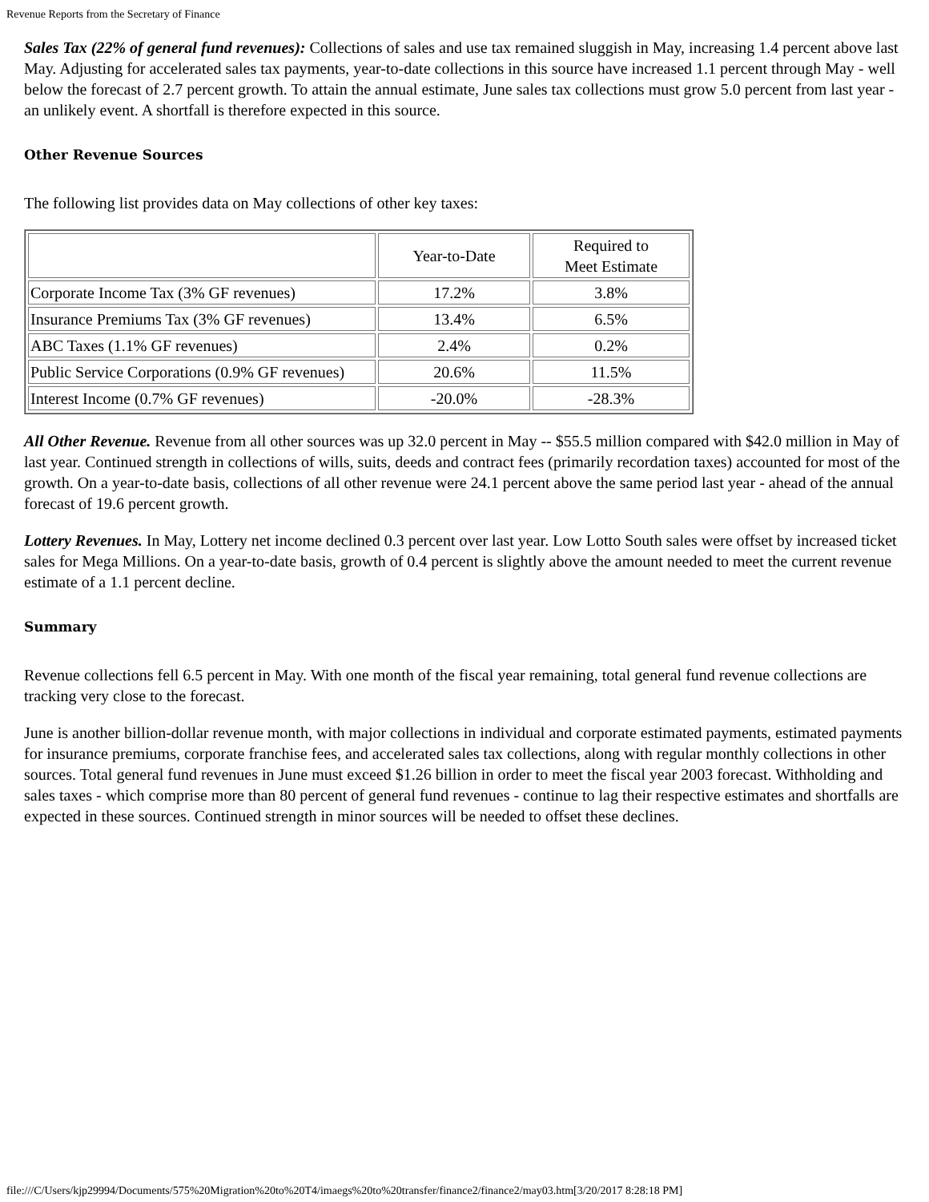Revenue Reports from the Secretary of Finance
Sales Tax (22% of general fund revenues): Collections of sales and use tax remained sluggish in May, increasing 1.4 percent above last May. Adjusting for accelerated sales tax payments, year-to-date collections in this source have increased 1.1 percent through May - well below the forecast of 2.7 percent growth. To attain the annual estimate, June sales tax collections must grow 5.0 percent from last year - an unlikely event. A shortfall is therefore expected in this source.
Other Revenue Sources
The following list provides data on May collections of other key taxes:
| | Year-to-Date | Required to Meet Estimate |
| Corporate Income Tax (3% GF revenues) | 17.2% | 3.8% |
| Insurance Premiums Tax (3% GF revenues) | 13.4% | 6.5% |
| ABC Taxes (1.1% GF revenues) | 2.4% | 0.2% |
| Public Service Corporations (0.9% GF revenues) | 20.6% | 11.5% |
| Interest Income (0.7% GF revenues) | -20.0% | -28.3% |
All Other Revenue. Revenue from all other sources was up 32.0 percent in May -- $55.5 million compared with $42.0 million in May of last year. Continued strength in collections of wills, suits, deeds and contract fees (primarily recordation taxes) accounted for most of the growth. On a year-to-date basis, collections of all other revenue were 24.1 percent above the same period last year - ahead of the annual forecast of 19.6 percent growth.
Lottery Revenues. In May, Lottery net income declined 0.3 percent over last year. Low Lotto South sales were offset by increased ticket sales for Mega Millions. On a year-to-date basis, growth of 0.4 percent is slightly above the amount needed to meet the current revenue estimate of a 1.1 percent decline.
Summary
Revenue collections fell 6.5 percent in May. With one month of the fiscal year remaining, total general fund revenue collections are tracking very close to the forecast.
June is another billion-dollar revenue month, with major collections in individual and corporate estimated payments, estimated payments for insurance premiums, corporate franchise fees, and accelerated sales tax collections, along with regular monthly collections in other sources. Total general fund revenues in June must exceed $1.26 billion in order to meet the fiscal year 2003 forecast. Withholding and sales taxes - which comprise more than 80 percent of general fund revenues - continue to lag their respective estimates and shortfalls are expected in these sources. Continued strength in minor sources will be needed to offset these declines.
file:///C/Users/kjp29994/Documents/575%20Migration%20to%20T4/imaegs%20to%20transfer/finance2/finance2/may03.htm[3/20/2017 8:28:18 PM]